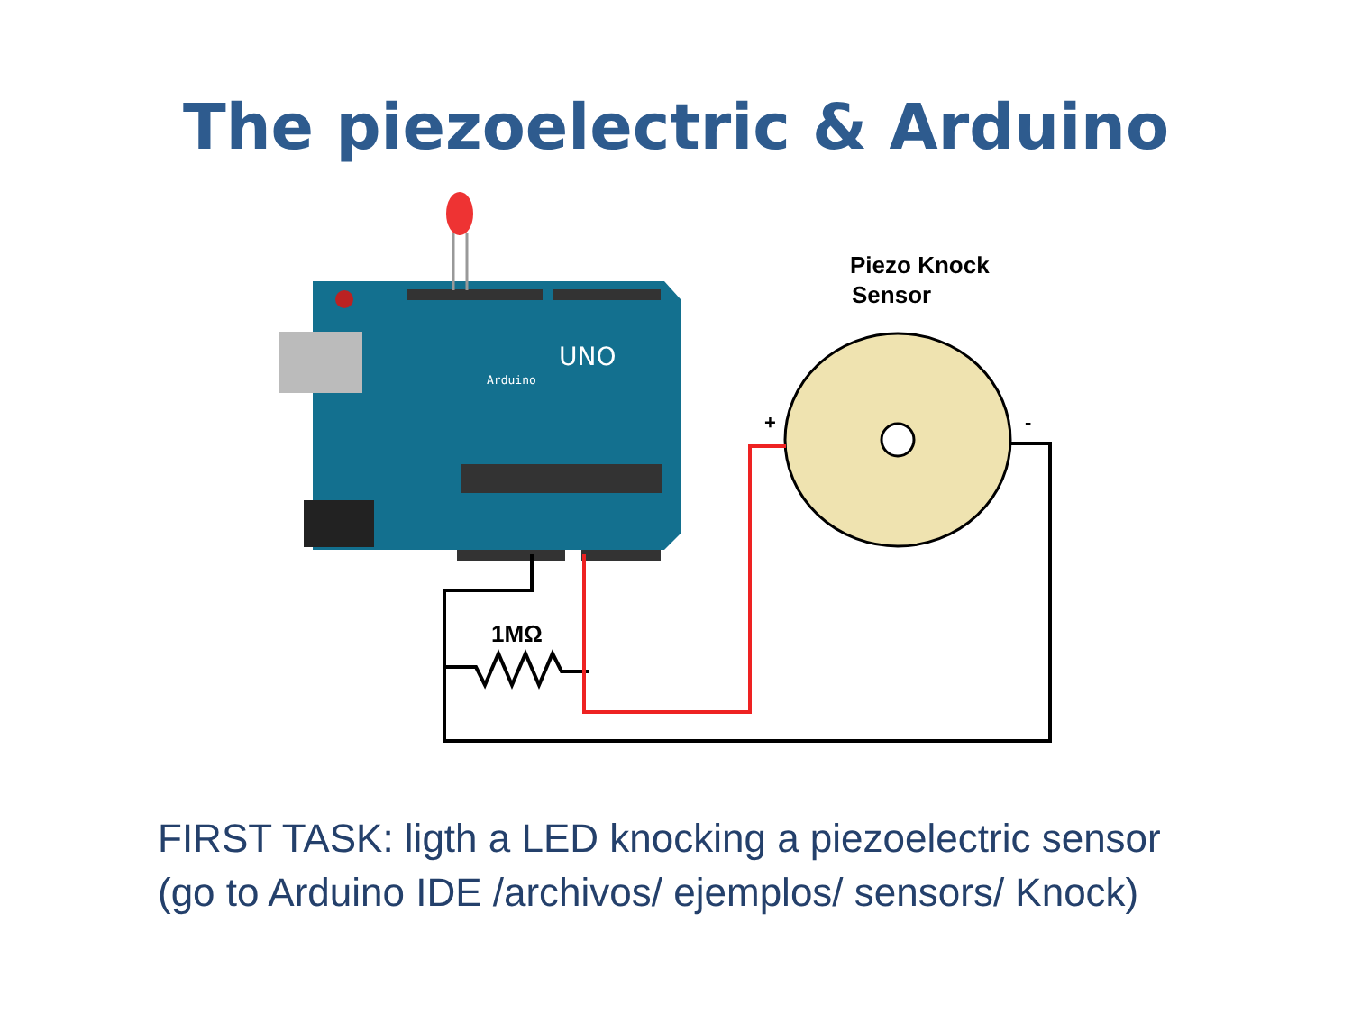The piezoelectric & Arduino
UNO
Arduino
Piezo Knock
Sensor
+
-
1MΩ
FIRST TASK: ligth a LED knocking a piezoelectric sensor
(go to Arduino IDE /archivos/ ejemplos/ sensors/ Knock)